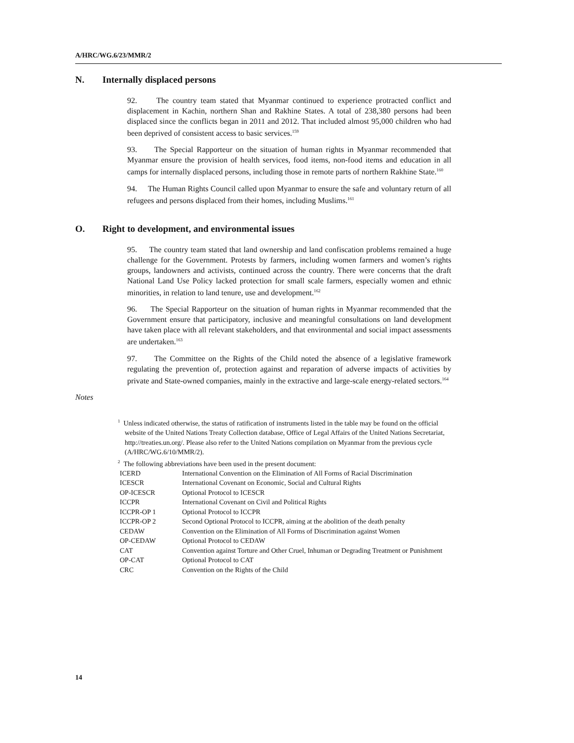A/HRC/WG.6/23/MMR/2
N. Internally displaced persons
92. The country team stated that Myanmar continued to experience protracted conflict and displacement in Kachin, northern Shan and Rakhine States. A total of 238,380 persons had been displaced since the conflicts began in 2011 and 2012. That included almost 95,000 children who had been deprived of consistent access to basic services.<sup>159</sup>
93. The Special Rapporteur on the situation of human rights in Myanmar recommended that Myanmar ensure the provision of health services, food items, non-food items and education in all camps for internally displaced persons, including those in remote parts of northern Rakhine State.<sup>160</sup>
94. The Human Rights Council called upon Myanmar to ensure the safe and voluntary return of all refugees and persons displaced from their homes, including Muslims.<sup>161</sup>
O. Right to development, and environmental issues
95. The country team stated that land ownership and land confiscation problems remained a huge challenge for the Government. Protests by farmers, including women farmers and women’s rights groups, landowners and activists, continued across the country. There were concerns that the draft National Land Use Policy lacked protection for small scale farmers, especially women and ethnic minorities, in relation to land tenure, use and development.<sup>162</sup>
96. The Special Rapporteur on the situation of human rights in Myanmar recommended that the Government ensure that participatory, inclusive and meaningful consultations on land development have taken place with all relevant stakeholders, and that environmental and social impact assessments are undertaken.<sup>163</sup>
97. The Committee on the Rights of the Child noted the absence of a legislative framework regulating the prevention of, protection against and reparation of adverse impacts of activities by private and State-owned companies, mainly in the extractive and large-scale energy-related sectors.<sup>164</sup>
Notes
<sup>1</sup> Unless indicated otherwise, the status of ratification of instruments listed in the table may be found on the official website of the United Nations Treaty Collection database, Office of Legal Affairs of the United Nations Secretariat, http://treaties.un.org/. Please also refer to the United Nations compilation on Myanmar from the previous cycle (A/HRC/WG.6/10/MMR/2).
<sup>2</sup> The following abbreviations have been used in the present document:
| ICERD | International Convention on the Elimination of All Forms of Racial Discrimination |
| ICESCR | International Covenant on Economic, Social and Cultural Rights |
| OP-ICESCR | Optional Protocol to ICESCR |
| ICCPR | International Covenant on Civil and Political Rights |
| ICCPR-OP 1 | Optional Protocol to ICCPR |
| ICCPR-OP 2 | Second Optional Protocol to ICCPR, aiming at the abolition of the death penalty |
| CEDAW | Convention on the Elimination of All Forms of Discrimination against Women |
| OP-CEDAW | Optional Protocol to CEDAW |
| CAT | Convention against Torture and Other Cruel, Inhuman or Degrading Treatment or Punishment |
| OP-CAT | Optional Protocol to CAT |
| CRC | Convention on the Rights of the Child |
14